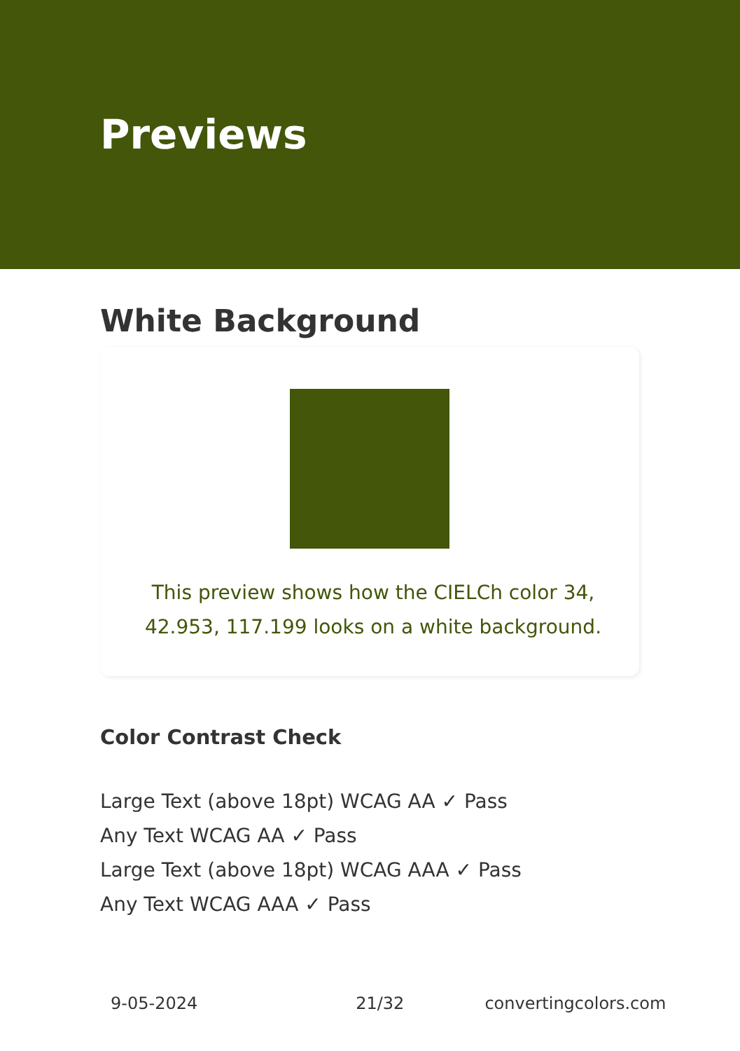Previews
White Background
This preview shows how the CIELCh color 34, 42.953, 117.199 looks on a white background.
Color Contrast Check
Large Text (above 18pt) WCAG AA ✓ Pass
Any Text WCAG AA ✓ Pass
Large Text (above 18pt) WCAG AAA ✓ Pass
Any Text WCAG AAA ✓ Pass
9-05-2024 21/32 convertingcolors.com